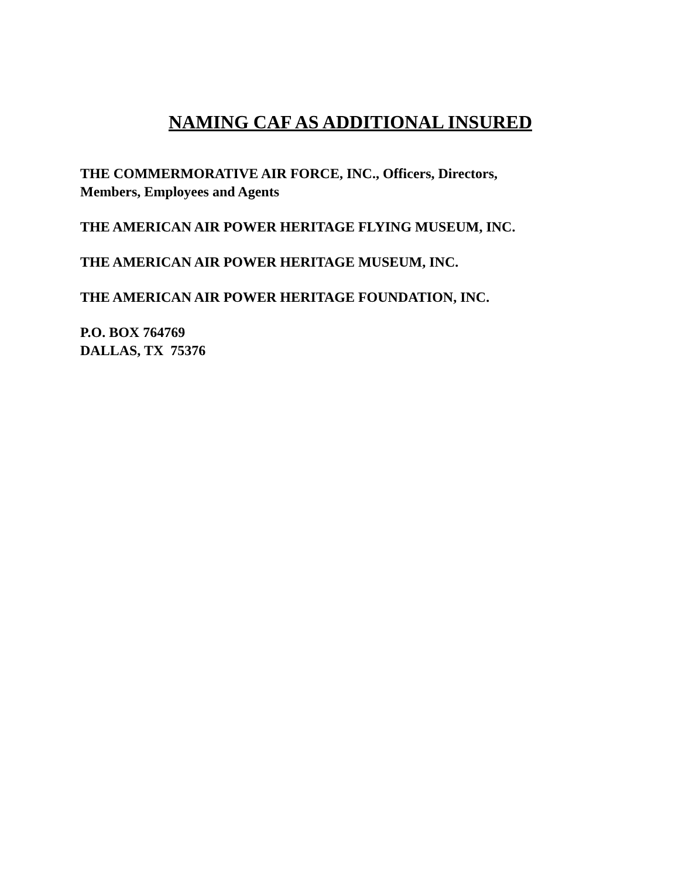NAMING CAF AS ADDITIONAL INSURED
THE COMMERMORATIVE AIR FORCE, INC., Officers, Directors,
Members, Employees and Agents
THE AMERICAN AIR POWER HERITAGE FLYING MUSEUM, INC.
THE AMERICAN AIR POWER HERITAGE MUSEUM, INC.
THE AMERICAN AIR POWER HERITAGE FOUNDATION, INC.
P.O. BOX 764769
DALLAS, TX 75376